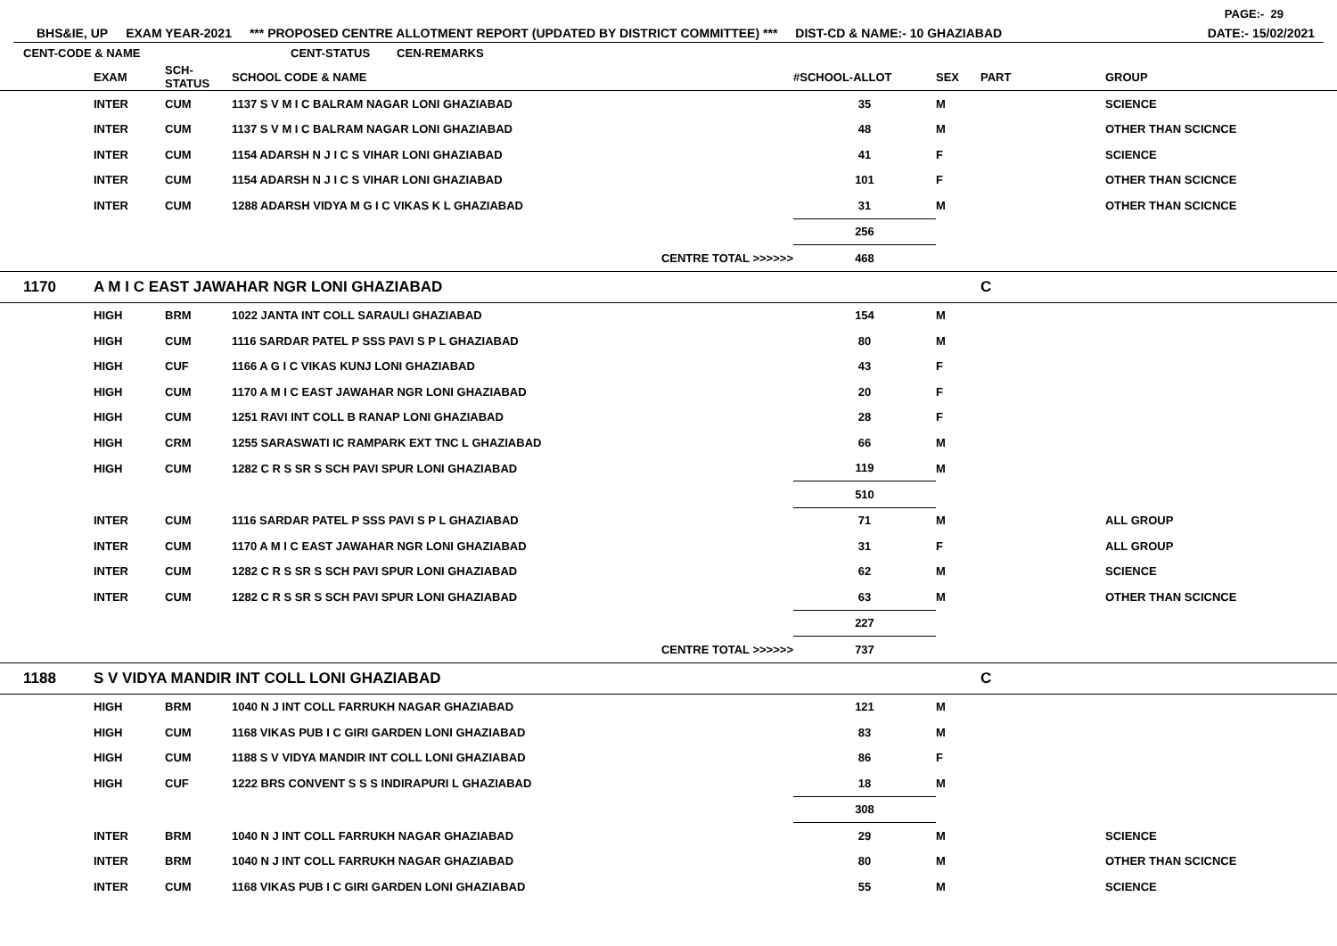PAGE:- 29
BHS&IE, UP EXAM YEAR-2021 *** PROPOSED CENTRE ALLOTMENT REPORT (UPDATED BY DISTRICT COMMITTEE) *** DIST-CD & NAME:- 10 GHAZIABAD DATE:- 15/02/2021
CENT-CODE & NAME CENT-STATUS CEN-REMARKS
| | EXAM | SCH-STATUS | SCHOOL CODE & NAME | #SCHOOL-ALLOT | SEX | PART | | GROUP |
| --- | --- | --- | --- | --- | --- | --- | --- | --- |
| | INTER | CUM | 1137 S V M I C BALRAM NAGAR LONI GHAZIABAD | 35 | M | | | SCIENCE |
| | INTER | CUM | 1137 S V M I C BALRAM NAGAR LONI GHAZIABAD | 48 | M | | | OTHER THAN SCICNCE |
| | INTER | CUM | 1154 ADARSH N J I C S VIHAR LONI GHAZIABAD | 41 | F | | | SCIENCE |
| | INTER | CUM | 1154 ADARSH N J I C S VIHAR LONI GHAZIABAD | 101 | F | | | OTHER THAN SCICNCE |
| | INTER | CUM | 1288 ADARSH VIDYA M G I C VIKAS K L GHAZIABAD | 31 | M | | | OTHER THAN SCICNCE |
| | | | | 256 | | | | |
| CENTRE TOTAL >>>>>> | | | | 468 | | | | |
| 1170 | A M I C EAST JAWAHAR NGR LONI GHAZIABAD | | | | | C | | |
| | HIGH | BRM | 1022 JANTA INT COLL SARAULI GHAZIABAD | 154 | M | | | |
| | HIGH | CUM | 1116 SARDAR PATEL P SSS PAVI S P L GHAZIABAD | 80 | M | | | |
| | HIGH | CUF | 1166 A G I C VIKAS KUNJ LONI GHAZIABAD | 43 | F | | | |
| | HIGH | CUM | 1170 A M I C EAST JAWAHAR NGR LONI GHAZIABAD | 20 | F | | | |
| | HIGH | CUM | 1251 RAVI INT COLL B RANAP LONI GHAZIABAD | 28 | F | | | |
| | HIGH | CRM | 1255 SARASWATI IC RAMPARK EXT TNC L GHAZIABAD | 66 | M | | | |
| | HIGH | CUM | 1282 C R S SR S SCH PAVI SPUR LONI GHAZIABAD | 119 | M | | | |
| | | | | 510 | | | | |
| | INTER | CUM | 1116 SARDAR PATEL P SSS PAVI S P L GHAZIABAD | 71 | M | | | ALL GROUP |
| | INTER | CUM | 1170 A M I C EAST JAWAHAR NGR LONI GHAZIABAD | 31 | F | | | ALL GROUP |
| | INTER | CUM | 1282 C R S SR S SCH PAVI SPUR LONI GHAZIABAD | 62 | M | | | SCIENCE |
| | INTER | CUM | 1282 C R S SR S SCH PAVI SPUR LONI GHAZIABAD | 63 | M | | | OTHER THAN SCICNCE |
| | | | | 227 | | | | |
| CENTRE TOTAL >>>>>> | | | | 737 | | | | |
| 1188 | S V VIDYA MANDIR INT COLL LONI GHAZIABAD | | | | | C | | |
| | HIGH | BRM | 1040 N J INT COLL FARRUKH NAGAR GHAZIABAD | 121 | M | | | |
| | HIGH | CUM | 1168 VIKAS PUB I C GIRI GARDEN LONI GHAZIABAD | 83 | M | | | |
| | HIGH | CUM | 1188 S V VIDYA MANDIR INT COLL LONI GHAZIABAD | 86 | F | | | |
| | HIGH | CUF | 1222 BRS CONVENT S S S INDIRAPURI L GHAZIABAD | 18 | M | | | |
| | | | | 308 | | | | |
| | INTER | BRM | 1040 N J INT COLL FARRUKH NAGAR GHAZIABAD | 29 | M | | | SCIENCE |
| | INTER | BRM | 1040 N J INT COLL FARRUKH NAGAR GHAZIABAD | 80 | M | | | OTHER THAN SCICNCE |
| | INTER | CUM | 1168 VIKAS PUB I C GIRI GARDEN LONI GHAZIABAD | 55 | M | | | SCIENCE |